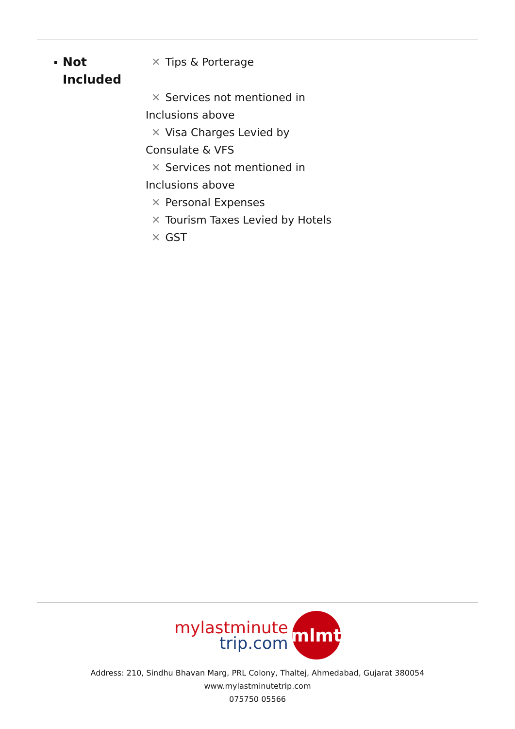Not
Included
✕ Tips & Porterage
✕ Services not mentioned in Inclusions above
✕ Visa Charges Levied by Consulate & VFS
✕ Services not mentioned in Inclusions above
✕ Personal Expenses
✕ Tourism Taxes Levied by Hotels
✕ GST
mylastminute
trip.com
mlmt
Address: 210, Sindhu Bhavan Marg, PRL Colony, Thaltej, Ahmedabad, Gujarat 380054
www.mylastminutetrip.com
075750 05566